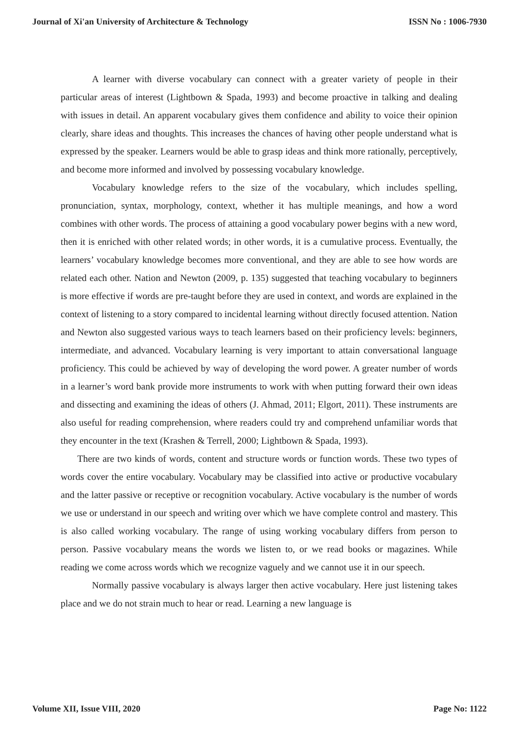Journal of Xi'an University of Architecture & Technology ISSN No : 1006-7930
A learner with diverse vocabulary can connect with a greater variety of people in their particular areas of interest (Lightbown & Spada, 1993) and become proactive in talking and dealing with issues in detail. An apparent vocabulary gives them confidence and ability to voice their opinion clearly, share ideas and thoughts. This increases the chances of having other people understand what is expressed by the speaker. Learners would be able to grasp ideas and think more rationally, perceptively, and become more informed and involved by possessing vocabulary knowledge.
Vocabulary knowledge refers to the size of the vocabulary, which includes spelling, pronunciation, syntax, morphology, context, whether it has multiple meanings, and how a word combines with other words. The process of attaining a good vocabulary power begins with a new word, then it is enriched with other related words; in other words, it is a cumulative process. Eventually, the learners’ vocabulary knowledge becomes more conventional, and they are able to see how words are related each other. Nation and Newton (2009, p. 135) suggested that teaching vocabulary to beginners is more effective if words are pre-taught before they are used in context, and words are explained in the context of listening to a story compared to incidental learning without directly focused attention. Nation and Newton also suggested various ways to teach learners based on their proficiency levels: beginners, intermediate, and advanced. Vocabulary learning is very important to attain conversational language proficiency. This could be achieved by way of developing the word power. A greater number of words in a learner’s word bank provide more instruments to work with when putting forward their own ideas and dissecting and examining the ideas of others (J. Ahmad, 2011; Elgort, 2011). These instruments are also useful for reading comprehension, where readers could try and comprehend unfamiliar words that they encounter in the text (Krashen & Terrell, 2000; Lightbown & Spada, 1993).
There are two kinds of words, content and structure words or function words. These two types of words cover the entire vocabulary. Vocabulary may be classified into active or productive vocabulary and the latter passive or receptive or recognition vocabulary. Active vocabulary is the number of words we use or understand in our speech and writing over which we have complete control and mastery. This is also called working vocabulary. The range of using working vocabulary differs from person to person. Passive vocabulary means the words we listen to, or we read books or magazines. While reading we come across words which we recognize vaguely and we cannot use it in our speech.
Normally passive vocabulary is always larger then active vocabulary. Here just listening takes place and we do not strain much to hear or read. Learning a new language is
Volume XII, Issue VIII, 2020 Page No: 1122